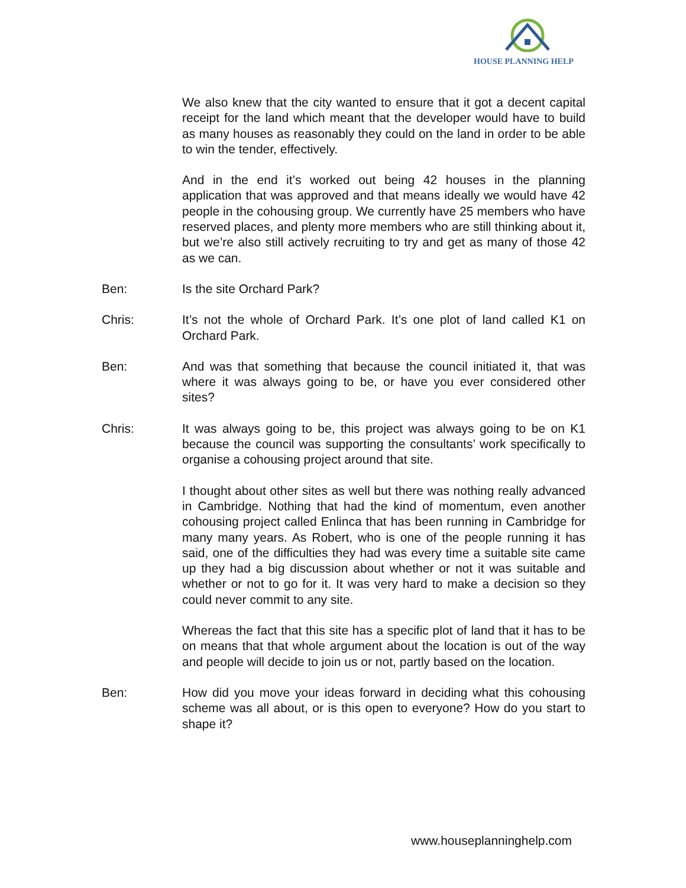HOUSE PLANNING HELP
We also knew that the city wanted to ensure that it got a decent capital receipt for the land which meant that the developer would have to build as many houses as reasonably they could on the land in order to be able to win the tender, effectively.
And in the end it’s worked out being 42 houses in the planning application that was approved and that means ideally we would have 42 people in the cohousing group. We currently have 25 members who have reserved places, and plenty more members who are still thinking about it, but we’re also still actively recruiting to try and get as many of those 42 as we can.
Ben: Is the site Orchard Park?
Chris: It’s not the whole of Orchard Park. It’s one plot of land called K1 on Orchard Park.
Ben: And was that something that because the council initiated it, that was where it was always going to be, or have you ever considered other sites?
Chris: It was always going to be, this project was always going to be on K1 because the council was supporting the consultants’ work specifically to organise a cohousing project around that site.
I thought about other sites as well but there was nothing really advanced in Cambridge. Nothing that had the kind of momentum, even another cohousing project called Enlinca that has been running in Cambridge for many many years. As Robert, who is one of the people running it has said, one of the difficulties they had was every time a suitable site came up they had a big discussion about whether or not it was suitable and whether or not to go for it. It was very hard to make a decision so they could never commit to any site.
Whereas the fact that this site has a specific plot of land that it has to be on means that that whole argument about the location is out of the way and people will decide to join us or not, partly based on the location.
Ben: How did you move your ideas forward in deciding what this cohousing scheme was all about, or is this open to everyone? How do you start to shape it?
www.houseplanninghelp.com